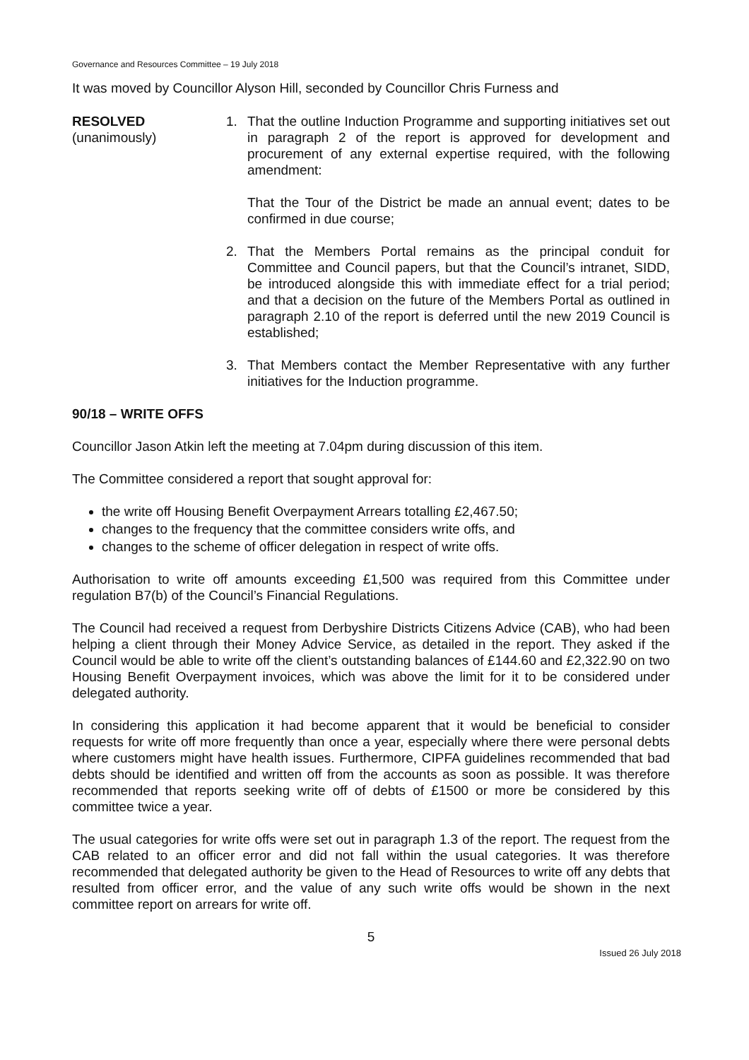Governance and Resources Committee – 19 July 2018
It was moved by Councillor Alyson Hill, seconded by Councillor Chris Furness and
RESOLVED
(unanimously)
1. That the outline Induction Programme and supporting initiatives set out in paragraph 2 of the report is approved for development and procurement of any external expertise required, with the following amendment:
That the Tour of the District be made an annual event; dates to be confirmed in due course;
2. That the Members Portal remains as the principal conduit for Committee and Council papers, but that the Council’s intranet, SIDD, be introduced alongside this with immediate effect for a trial period; and that a decision on the future of the Members Portal as outlined in paragraph 2.10 of the report is deferred until the new 2019 Council is established;
3. That Members contact the Member Representative with any further initiatives for the Induction programme.
90/18 – WRITE OFFS
Councillor Jason Atkin left the meeting at 7.04pm during discussion of this item.
The Committee considered a report that sought approval for:
the write off Housing Benefit Overpayment Arrears totalling £2,467.50;
changes to the frequency that the committee considers write offs, and
changes to the scheme of officer delegation in respect of write offs.
Authorisation to write off amounts exceeding £1,500 was required from this Committee under regulation B7(b) of the Council’s Financial Regulations.
The Council had received a request from Derbyshire Districts Citizens Advice (CAB), who had been helping a client through their Money Advice Service, as detailed in the report. They asked if the Council would be able to write off the client’s outstanding balances of £144.60 and £2,322.90 on two Housing Benefit Overpayment invoices, which was above the limit for it to be considered under delegated authority.
In considering this application it had become apparent that it would be beneficial to consider requests for write off more frequently than once a year, especially where there were personal debts where customers might have health issues. Furthermore, CIPFA guidelines recommended that bad debts should be identified and written off from the accounts as soon as possible. It was therefore recommended that reports seeking write off of debts of £1500 or more be considered by this committee twice a year.
The usual categories for write offs were set out in paragraph 1.3 of the report. The request from the CAB related to an officer error and did not fall within the usual categories. It was therefore recommended that delegated authority be given to the Head of Resources to write off any debts that resulted from officer error, and the value of any such write offs would be shown in the next committee report on arrears for write off.
5
Issued 26 July 2018